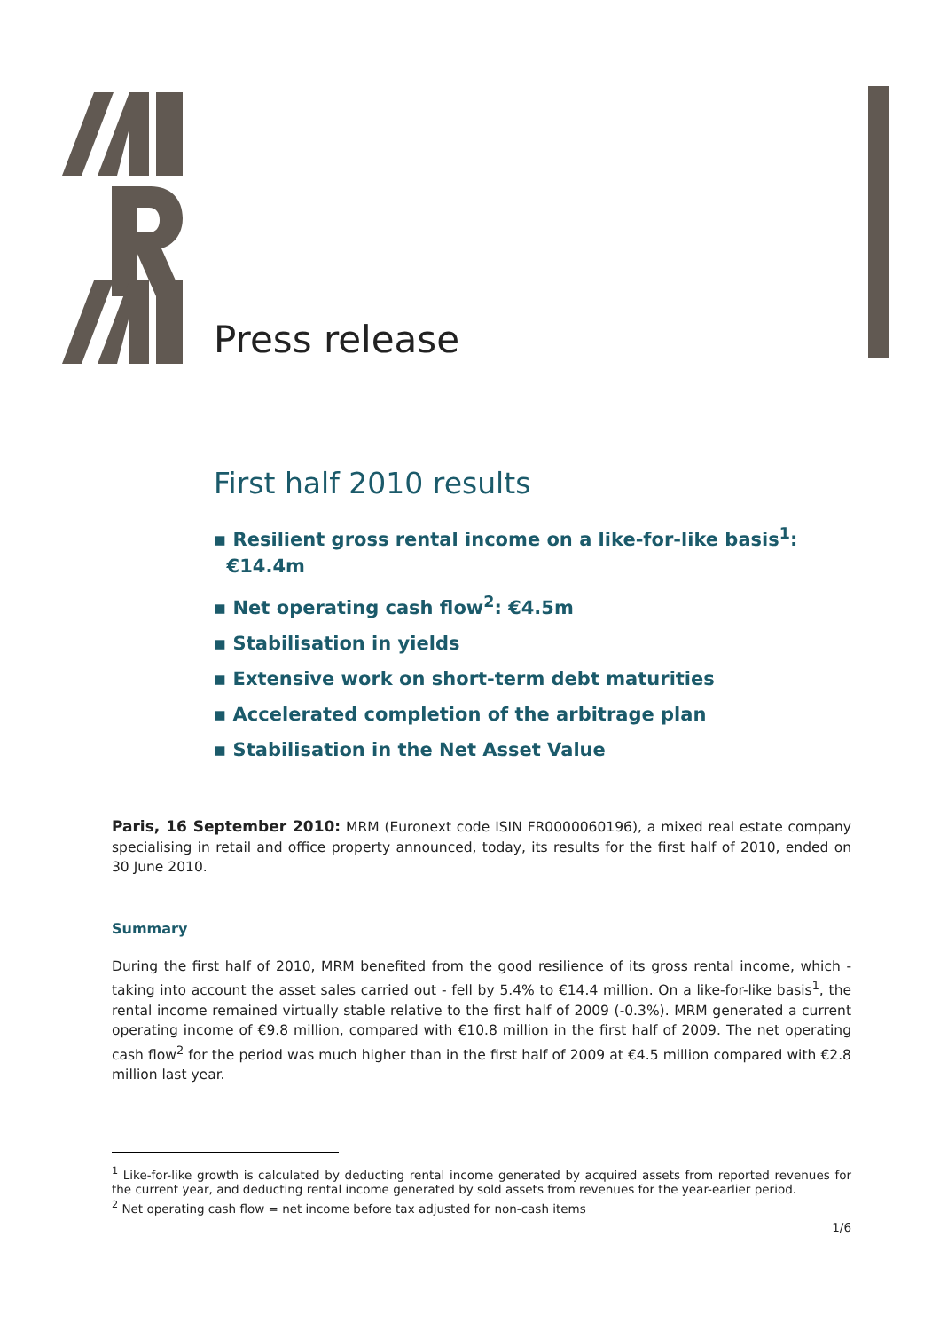Press release
First half 2010 results
▪ Resilient gross rental income on a like-for-like basis<sup>1</sup>:
€14.4m
▪ Net operating cash flow<sup>2</sup>: €4.5m
▪ Stabilisation in yields
▪ Extensive work on short-term debt maturities
▪ Accelerated completion of the arbitrage plan
▪ Stabilisation in the Net Asset Value
Paris, 16 September 2010: MRM (Euronext code ISIN FR0000060196), a mixed real estate company specialising in retail and office property announced, today, its results for the first half of 2010, ended on 30 June 2010.
Summary
During the first half of 2010, MRM benefited from the good resilience of its gross rental income, which - taking into account the asset sales carried out - fell by 5.4% to €14.4 million. On a like-for-like basis<sup>1</sup>, the rental income remained virtually stable relative to the first half of 2009 (-0.3%). MRM generated a current operating income of €9.8 million, compared with €10.8 million in the first half of 2009. The net operating cash flow<sup>2</sup> for the period was much higher than in the first half of 2009 at €4.5 million compared with €2.8 million last year.
<sup>1</sup> Like-for-like growth is calculated by deducting rental income generated by acquired assets from reported revenues for the current year, and deducting rental income generated by sold assets from revenues for the year-earlier period.
<sup>2</sup> Net operating cash flow = net income before tax adjusted for non-cash items
1/6